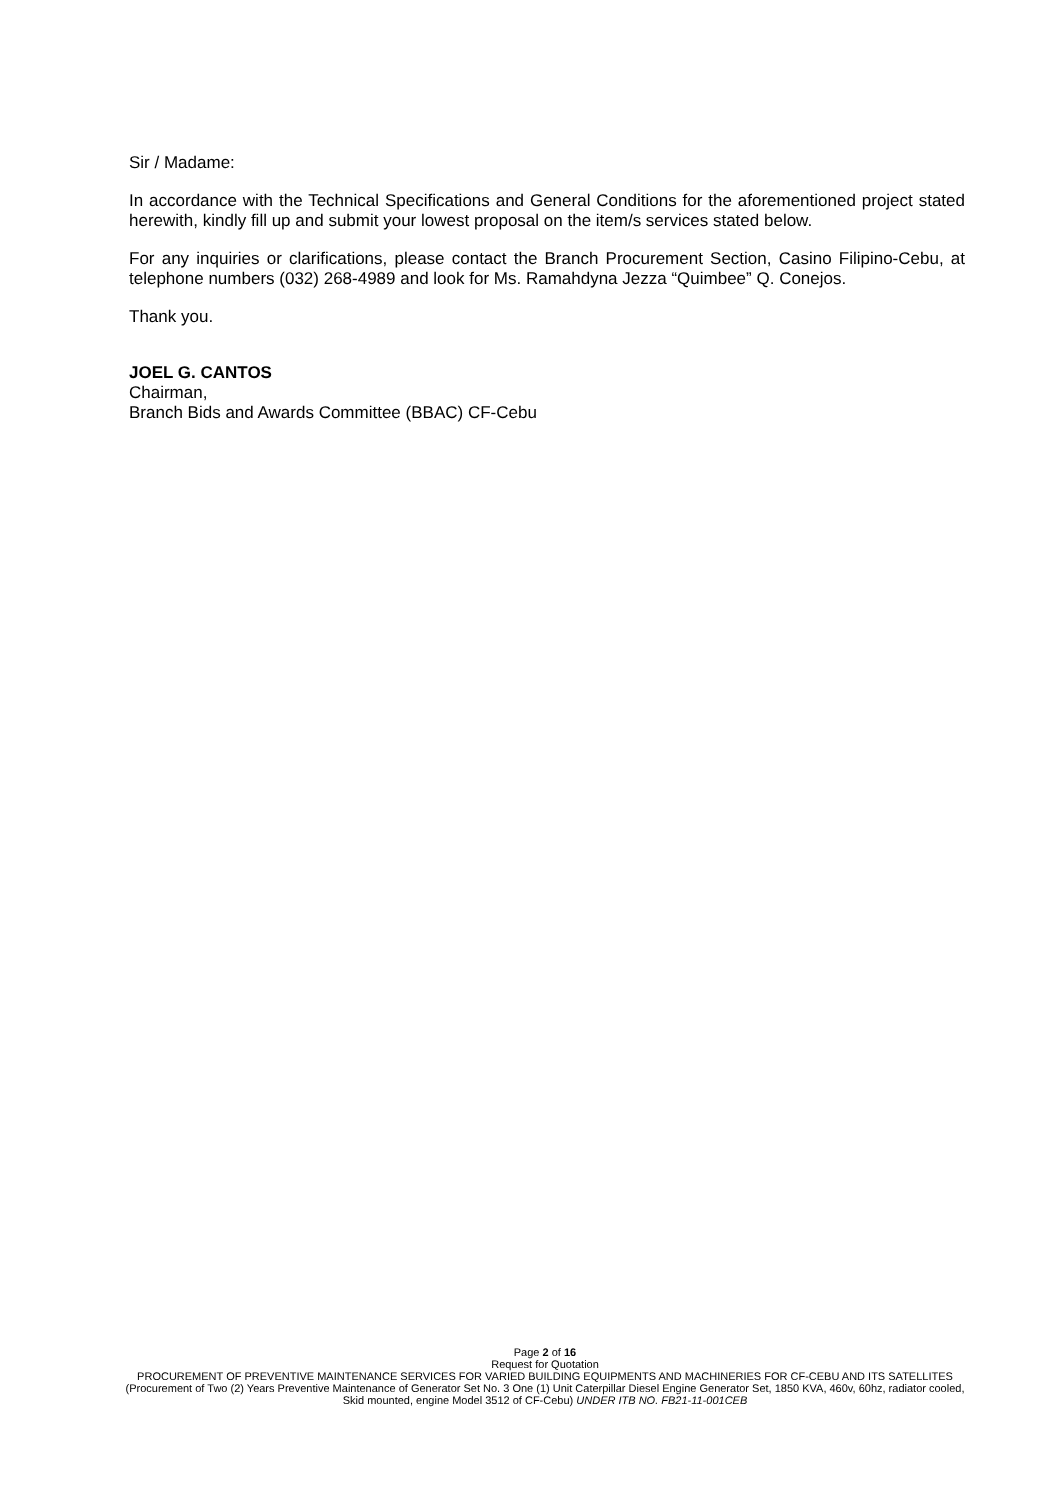Sir / Madame:
In accordance with the Technical Specifications and General Conditions for the aforementioned project stated herewith, kindly fill up and submit your lowest proposal on the item/s services stated below.
For any inquiries or clarifications, please contact the Branch Procurement Section, Casino Filipino-Cebu, at telephone numbers (032) 268-4989 and look for Ms. Ramahdyna Jezza “Quimbee” Q. Conejos.
Thank you.
JOEL G. CANTOS
Chairman,
Branch Bids and Awards Committee (BBAC) CF-Cebu
Page 2 of 16
Request for Quotation
PROCUREMENT OF PREVENTIVE MAINTENANCE SERVICES FOR VARIED BUILDING EQUIPMENTS AND MACHINERIES FOR CF-CEBU AND ITS SATELLITES (Procurement of Two (2) Years Preventive Maintenance of Generator Set No. 3 One (1) Unit Caterpillar Diesel Engine Generator Set, 1850 KVA, 460v, 60hz, radiator cooled, Skid mounted, engine Model 3512 of CF-Cebu) UNDER ITB NO. FB21-11-001CEB